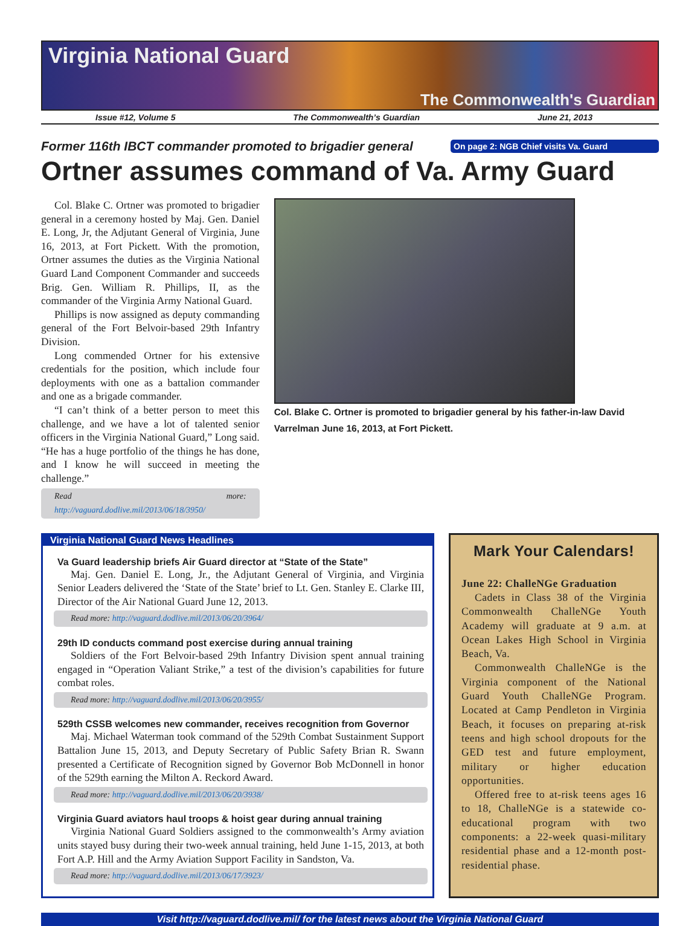Virginia National Guard
The Commonwealth's Guardian
Issue #12, Volume 5 The Commonwealth’s Guardian June 21, 2013
Former 116th IBCT commander promoted to brigadier general
On page 2: NGB Chief visits Va. Guard
Ortner assumes command of Va. Army Guard
Col. Blake C. Ortner was promoted to brigadier general in a ceremony hosted by Maj. Gen. Daniel E. Long, Jr, the Adjutant General of Virginia, June 16, 2013, at Fort Pickett. With the promotion, Ortner assumes the duties as the Virginia National Guard Land Component Commander and succeeds Brig. Gen. William R. Phillips, II, as the commander of the Virginia Army National Guard.
Phillips is now assigned as deputy commanding general of the Fort Belvoir-based 29th Infantry Division.
Long commended Ortner for his extensive credentials for the position, which include four deployments with one as a battalion commander and one as a brigade commander.
“I can’t think of a better person to meet this challenge, and we have a lot of talented senior officers in the Virginia National Guard,” Long said. “He has a huge portfolio of the things he has done, and I know he will succeed in meeting the challenge.”
Read more: http://vaguard.dodlive.mil/2013/06/18/3950/
Col. Blake C. Ortner is promoted to brigadier general by his father-in-law David Varrelman June 16, 2013, at Fort Pickett.
Virginia National Guard News Headlines
Va Guard leadership briefs Air Guard director at “State of the State”
Maj. Gen. Daniel E. Long, Jr., the Adjutant General of Virginia, and Virginia Senior Leaders delivered the ‘State of the State’ brief to Lt. Gen. Stanley E. Clarke III, Director of the Air National Guard June 12, 2013.
Read more: http://vaguard.dodlive.mil/2013/06/20/3964/
29th ID conducts command post exercise during annual training
Soldiers of the Fort Belvoir-based 29th Infantry Division spent annual training engaged in “Operation Valiant Strike,” a test of the division’s capabilities for future combat roles.
Read more: http://vaguard.dodlive.mil/2013/06/20/3955/
529th CSSB welcomes new commander, receives recognition from Governor
Maj. Michael Waterman took command of the 529th Combat Sustainment Support Battalion June 15, 2013, and Deputy Secretary of Public Safety Brian R. Swann presented a Certificate of Recognition signed by Governor Bob McDonnell in honor of the 529th earning the Milton A. Reckord Award.
Read more: http://vaguard.dodlive.mil/2013/06/20/3938/
Virginia Guard aviators haul troops & hoist gear during annual training
Virginia National Guard Soldiers assigned to the commonwealth’s Army aviation units stayed busy during their two-week annual training, held June 1-15, 2013, at both Fort A.P. Hill and the Army Aviation Support Facility in Sandston, Va.
Read more: http://vaguard.dodlive.mil/2013/06/17/3923/
Mark Your Calendars!
June 22: ChalleNGe Graduation
Cadets in Class 38 of the Virginia Commonwealth ChalleNGe Youth Academy will graduate at 9 a.m. at Ocean Lakes High School in Virginia Beach, Va.
Commonwealth ChalleNGe is the Virginia component of the National Guard Youth ChalleNGe Program. Located at Camp Pendleton in Virginia Beach, it focuses on preparing at-risk teens and high school dropouts for the GED test and future employment, military or higher education opportunities.
Offered free to at-risk teens ages 16 to 18, ChalleNGe is a statewide co-educational program with two components: a 22-week quasi-military residential phase and a 12-month post-residential phase.
Visit http://vaguard.dodlive.mil/ for the latest news about the Virginia National Guard